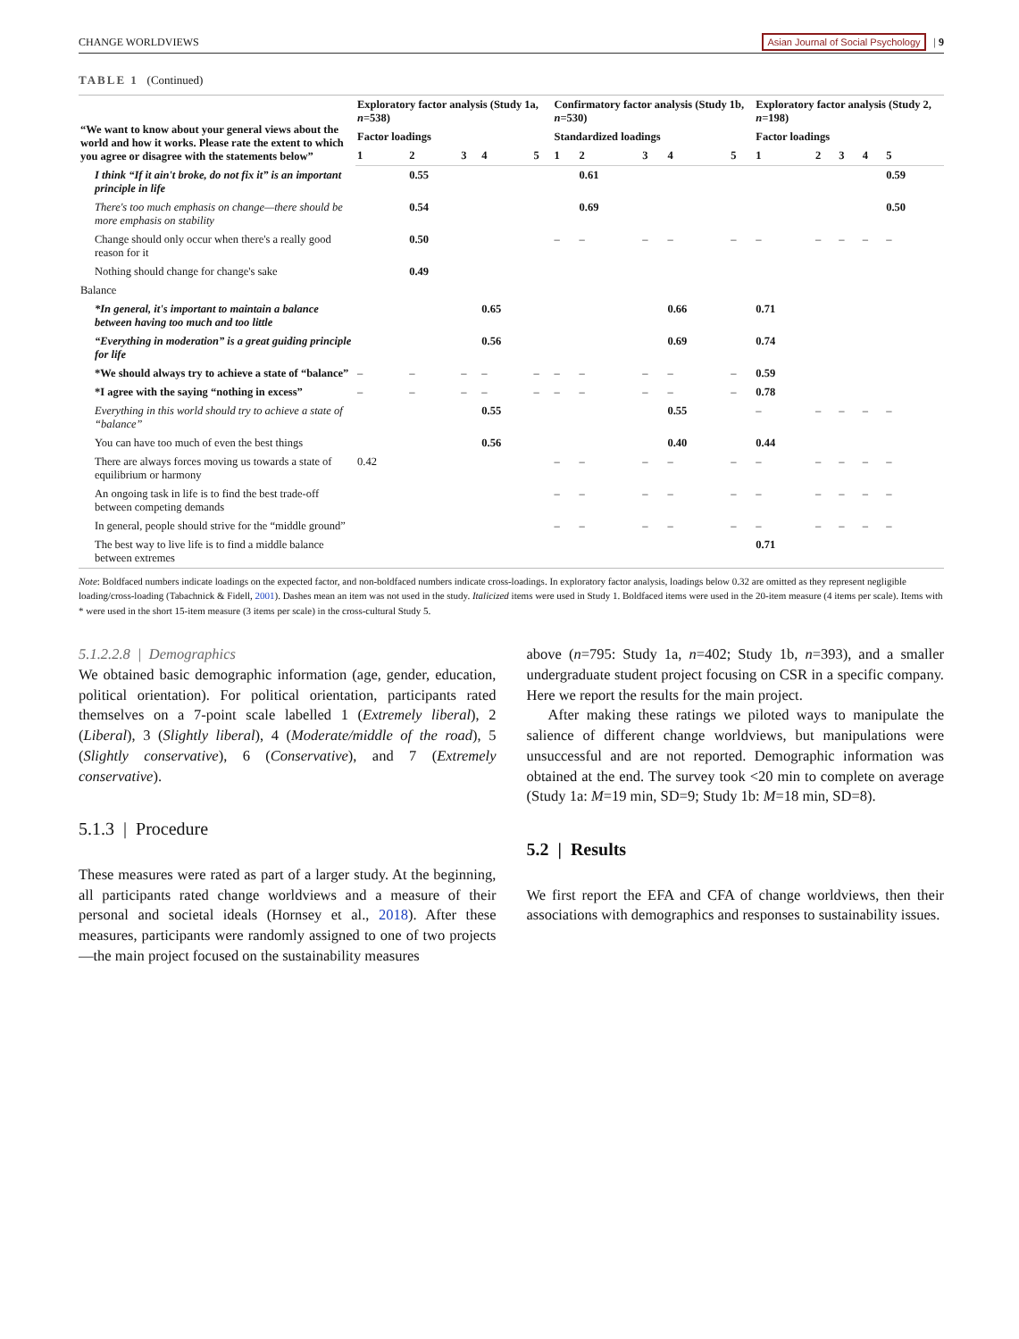CHANGE WORLDVIEWS Asian Journal of Social Psychology | 9
TABLE 1 (Continued)
| “We want to know about your general views about the world and how it works. Please rate the extent to which you agree or disagree with the statements below” | Exploratory factor analysis (Study 1a, n =538) | | | | | Confirmatory factor analysis (Study 1b, n =530) | | | | | Exploratory factor analysis (Study 2, n =198) | | | | |
| --- | --- | --- | --- | --- | --- | --- | --- | --- | --- | --- | --- | --- | --- | --- | --- |
| | Factor loadings | | | | | Standardized loadings | | | | | Factor loadings | | | | |
| | 1 | 2 | 3 | 4 | 5 | 1 | 2 | 3 | 4 | 5 | 1 | 2 | 3 | 4 | 5 |
| I think “If it ain't broke, do not fix it” is an important principle in life | | 0.55 | | | | | 0.61 | | | | | | | | 0.59 |
| There's too much emphasis on change—there should be more emphasis on stability | | 0.54 | | | | | 0.69 | | | | | | | | 0.50 |
| Change should only occur when there's a really good reason for it | | 0.50 | | | | – | – | – | – | – | – | – | – | – | – |
| Nothing should change for change's sake | | 0.49 | | | | | | | | | | | | | |
| Balance | | | | | | | | | | | | | | | |
| *In general, it's important to maintain a balance between having too much and too little | | | | 0.65 | | | | | 0.66 | | 0.71 | | | | |
| “Everything in moderation” is a great guiding principle for life | | | | 0.56 | | | | | 0.69 | | 0.74 | | | | |
| *We should always try to achieve a state of “balance” | – | – | – | – | – | – | – | – | – | – | 0.59 | | | | |
| *I agree with the saying “nothing in excess” | – | – | – | – | – | – | – | – | – | – | 0.78 | | | | |
| Everything in this world should try to achieve a state of “balance” | | | | 0.55 | | | | | 0.55 | | – | – | – | – | – |
| You can have too much of even the best things | | | | 0.56 | | | | | 0.40 | | 0.44 | | | | |
| There are always forces moving us towards a state of equilibrium or harmony | 0.42 | | | | | – | – | – | – | – | – | – | – | – | – |
| An ongoing task in life is to find the best trade-off between competing demands | | | | | | – | – | – | – | – | – | – | – | – | – |
| In general, people should strive for the “middle ground” | | | | | | – | – | – | – | – | – | – | – | – | – |
| The best way to live life is to find a middle balance between extremes | | | | | | | | | | | 0.71 | | | | |
Note: Boldfaced numbers indicate loadings on the expected factor, and non-boldfaced numbers indicate cross-loadings. In exploratory factor analysis, loadings below 0.32 are omitted as they represent negligible loading/cross-loading (Tabachnick & Fidell, 2001). Dashes mean an item was not used in the study. Italicized items were used in Study 1. Boldfaced items were used in the 20-item measure (4 items per scale). Items with * were used in the short 15-item measure (3 items per scale) in the cross-cultural Study 5.
5.1.2.2.8 | Demographics
We obtained basic demographic information (age, gender, education, political orientation). For political orientation, participants rated themselves on a 7-point scale labelled 1 (Extremely liberal), 2 (Liberal), 3 (Slightly liberal), 4 (Moderate/middle of the road), 5 (Slightly conservative), 6 (Conservative), and 7 (Extremely conservative).
5.1.3 | Procedure
These measures were rated as part of a larger study. At the beginning, all participants rated change worldviews and a measure of their personal and societal ideals (Hornsey et al., 2018). After these measures, participants were randomly assigned to one of two projects—the main project focused on the sustainability measures
above (n=795: Study 1a, n=402; Study 1b, n=393), and a smaller undergraduate student project focusing on CSR in a specific company. Here we report the results for the main project.
After making these ratings we piloted ways to manipulate the salience of different change worldviews, but manipulations were unsuccessful and are not reported. Demographic information was obtained at the end. The survey took <20 min to complete on average (Study 1a: M=19 min, SD=9; Study 1b: M=18 min, SD=8).
5.2 | Results
We first report the EFA and CFA of change worldviews, then their associations with demographics and responses to sustainability issues.